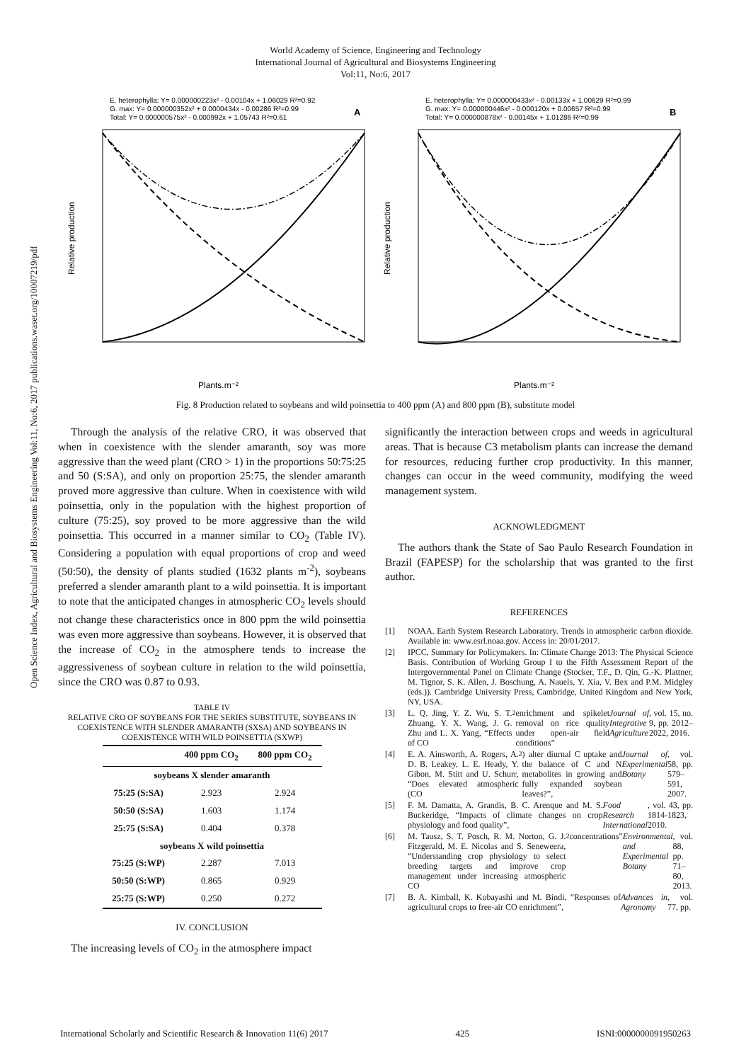World Academy of Science, Engineering and Technology
International Journal of Agricultural and Biosystems Engineering
Vol:11, No:6, 2017
Open Science Index, Agricultural and Biosystems Engineering Vol:11, No:6, 2017 publications.waset.org/10007219/pdf
E. heterophylla: Y= 0.000000223x² - 0.00104x + 1.06029 R²=0.92
G. max: Y= 0.000000352x² + 0.0000434x - 0.00286 R²=0.99
Total: Y= 0.000000575x² - 0.000992x + 1.05743 R²=0.61
A
Relative production
Plants.m⁻²
E. heterophylla: Y= 0.000000433x² - 0.00133x + 1.00629 R²=0.99
G. max: Y= 0.000000446x² - 0.000120x + 0.00657 R²=0.99
Total: Y= 0.000000878x² - 0.00145x + 1.01286 R²=0.99
B
Relative production
Plants.m⁻²
Fig. 8 Production related to soybeans and wild poinsettia to 400 ppm (A) and 800 ppm (B), substitute model
Through the analysis of the relative CRO, it was observed that when in coexistence with the slender amaranth, soy was more aggressive than the weed plant (CRO > 1) in the proportions 50:75:25 and 50 (S:SA), and only on proportion 25:75, the slender amaranth proved more aggressive than culture. When in coexistence with wild poinsettia, only in the population with the highest proportion of culture (75:25), soy proved to be more aggressive than the wild poinsettia. This occurred in a manner similar to CO<sub>2</sub> (Table IV). Considering a population with equal proportions of crop and weed (50:50), the density of plants studied (1632 plants m<sup>-2</sup>), soybeans preferred a slender amaranth plant to a wild poinsettia. It is important to note that the anticipated changes in atmospheric CO<sub>2</sub> levels should not change these characteristics once in 800 ppm the wild poinsettia was even more aggressive than soybeans. However, it is observed that the increase of CO<sub>2</sub> in the atmosphere tends to increase the aggressiveness of soybean culture in relation to the wild poinsettia, since the CRO was 0.87 to 0.93.
TABLE IV
RELATIVE CRO OF SOYBEANS FOR THE SERIES SUBSTITUTE, SOYBEANS IN COEXISTENCE WITH SLENDER AMARANTH (SXSA) AND SOYBEANS IN COEXISTENCE WITH WILD POINSETTIA (SXWP)
| | 400 ppm CO<sub>2</sub> | 800 ppm CO<sub>2</sub> |
| --- | --- | --- |
| soybeans X slender amaranth | | |
| 75:25 (S:SA) | 2.923 | 2.924 |
| 50:50 (S:SA) | 1.603 | 1.174 |
| 25:75 (S:SA) | 0.404 | 0.378 |
| soybeans X wild poinsettia | | |
| 75:25 (S:WP) | 2.287 | 7.013 |
| 50:50 (S:WP) | 0.865 | 0.929 |
| 25:75 (S:WP) | 0.250 | 0.272 |
IV. CONCLUSION
The increasing levels of CO<sub>2</sub> in the atmosphere impact
significantly the interaction between crops and weeds in agricultural areas. That is because C3 metabolism plants can increase the demand for resources, reducing further crop productivity. In this manner, changes can occur in the weed community, modifying the weed management system.
ACKNOWLEDGMENT
The authors thank the State of Sao Paulo Research Foundation in Brazil (FAPESP) for the scholarship that was granted to the first author.
REFERENCES
[1] NOAA. Earth System Research Laboratory. Trends in atmospheric carbon dioxide. Available in: www.esrl.noaa.gov. Access in: 20/01/2017.
[2] IPCC, Summary for Policymakers. In: Climate Change 2013: The Physical Science Basis. Contribution of Working Group I to the Fifth Assessment Report of the Intergovernmental Panel on Climate Change (Stocker, T.F., D. Qin, G.-K. Plattner, M. Tignor, S. K. Allen, J. Boschung, A. Nauels, Y. Xia, V. Bex and P.M. Midgley (eds.)). Cambridge University Press, Cambridge, United Kingdom and New York, NY, USA.
[3] L. Q. Jing, Y. Z. Wu, S. T. Zhuang, Y. X. Wang, J. G. Zhu and L. X. Yang, “Effects of CO<sub>2</sub> enrichment and spikelet removal on rice quality under open-air field conditions” Journal of Integrative Agriculture, vol. 15, no. 9, pp. 2012–2022, 2016.
[4] E. A. Ainsworth, A. Rogers, A. D. B. Leakey, L. E. Heady, Y. Gibon, M. Stitt and U. Schurr, “Does elevated atmospheric (CO<sub>2</sub>) alter diurnal C uptake and the balance of C and N metabolites in growing and fully expanded soybean leaves?”, Journal of Experimental Botany, vol. 58, pp. 579–591, 2007.
[5] F. M. Damatta, A. Grandis, B. C. Arenque and M. S. Buckeridge, “Impacts of climate changes on crop physiology and food quality”, Food Research International, vol. 43, pp. 1814-1823, 2010.
[6] M. Tausz, S. T. Posch, R. M. Norton, G. J. Fitzgerald, M. E. Nicolas and S. Seneweera, “Understanding crop physiology to select breeding targets and improve crop management under increasing atmospheric CO<sub>2</sub> concentrations” Environmental and Experimental Botany, vol. 88, pp. 71– 80, 2013.
[7] B. A. Kimball, K. Kobayashi and M. Bindi, “Responses of agricultural crops to free-air CO enrichment”, Advances in Agronomy, vol. 77, pp.
International Scholarly and Scientific Research & Innovation 11(6) 2017 425 ISNI:0000000091950263